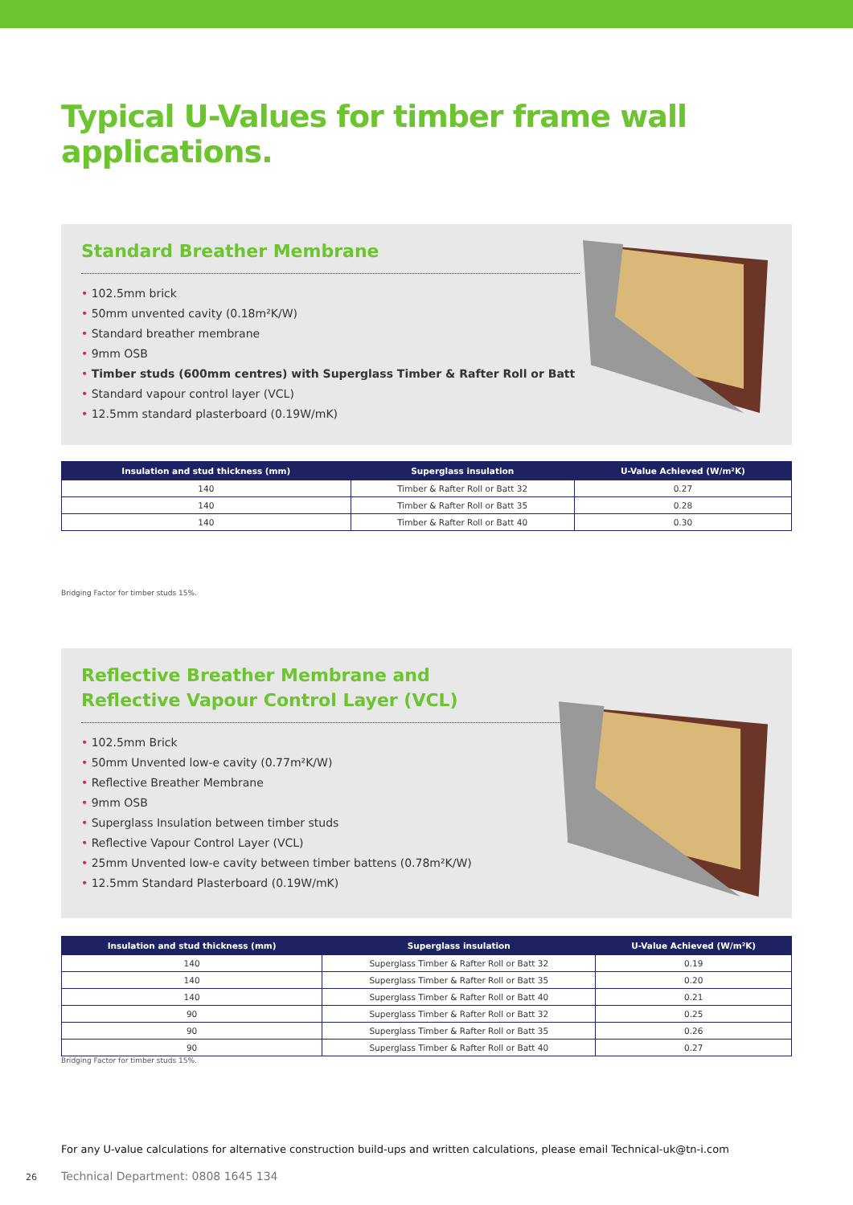Typical U-Values for timber frame wall applications.
Standard Breather Membrane
• 102.5mm brick
• 50mm unvented cavity (0.18m²K/W)
• Standard breather membrane
• 9mm OSB
• Timber studs (600mm centres) with Superglass Timber & Rafter Roll or Batt
• Standard vapour control layer (VCL)
• 12.5mm standard plasterboard (0.19W/mK)
| Insulation and stud thickness (mm) | Superglass insulation | U-Value Achieved (W/m²K) |
| --- | --- | --- |
| 140 | Timber & Rafter Roll or Batt 32 | 0.27 |
| 140 | Timber & Rafter Roll or Batt 35 | 0.28 |
| 140 | Timber & Rafter Roll or Batt 40 | 0.30 |
Bridging Factor for timber studs 15%.
Reflective Breather Membrane and
Reflective Vapour Control Layer (VCL)
• 102.5mm Brick
• 50mm Unvented low-e cavity (0.77m²K/W)
• Reflective Breather Membrane
• 9mm OSB
• Superglass Insulation between timber studs
• Reflective Vapour Control Layer (VCL)
• 25mm Unvented low-e cavity between timber battens (0.78m²K/W)
• 12.5mm Standard Plasterboard (0.19W/mK)
| Insulation and stud thickness (mm) | Superglass insulation | U-Value Achieved (W/m²K) |
| --- | --- | --- |
| 140 | Superglass Timber & Rafter Roll or Batt 32 | 0.19 |
| 140 | Superglass Timber & Rafter Roll or Batt 35 | 0.20 |
| 140 | Superglass Timber & Rafter Roll or Batt 40 | 0.21 |
| 90 | Superglass Timber & Rafter Roll or Batt 32 | 0.25 |
| 90 | Superglass Timber & Rafter Roll or Batt 35 | 0.26 |
| 90 | Superglass Timber & Rafter Roll or Batt 40 | 0.27 |
Bridging Factor for timber studs 15%.
For any U-value calculations for alternative construction build-ups and written calculations, please email Technical-uk@tn-i.com
26 Technical Department: 0808 1645 134